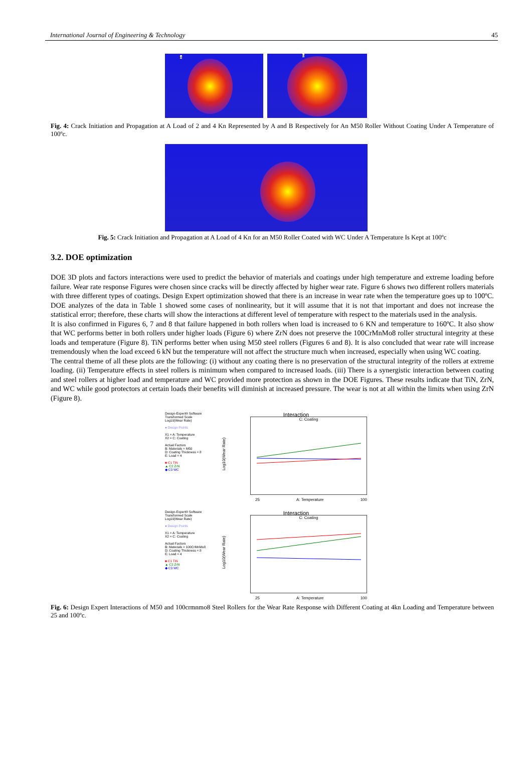International Journal of Engineering & Technology 45
a
b
Fig. 4: Crack Initiation and Propagation at A Load of 2 and 4 Kn Represented by A and B Respectively for An M50 Roller Without Coating Under A Temperature of 100ºc.
Fig. 5: Crack Initiation and Propagation at A Load of 4 Kn for an M50 Roller Coated with WC Under A Temperature Is Kept at 100ºc
3.2. DOE optimization
DOE 3D plots and factors interactions were used to predict the behavior of materials and coatings under high temperature and extreme loading before failure. Wear rate response Figures were chosen since cracks will be directly affected by higher wear rate. Figure 6 shows two different rollers materials with three different types of coatings. Design Expert optimization showed that there is an increase in wear rate when the temperature goes up to 100ºC. DOE analyzes of the data in Table 1 showed some cases of nonlinearity, but it will assume that it is not that important and does not increase the statistical error; therefore, these charts will show the interactions at different level of temperature with respect to the materials used in the analysis.
It is also confirmed in Figures 6, 7 and 8 that failure happened in both rollers when load is increased to 6 KN and temperature to 160ºC. It also show that WC performs better in both rollers under higher loads (Figure 6) where ZrN does not preserve the 100CrMnMo8 roller structural integrity at these loads and temperature (Figure 8). TiN performs better when using M50 steel rollers (Figures 6 and 8). It is also concluded that wear rate will increase tremendously when the load exceed 6 kN but the temperature will not affect the structure much when increased, especially when using WC coating.
The central theme of all these plots are the following: (i) without any coating there is no preservation of the structural integrity of the rollers at extreme loading. (ii) Temperature effects in steel rollers is minimum when compared to increased loads. (iii) There is a synergistic interaction between coating and steel rollers at higher load and temperature and WC provided more protection as shown in the DOE Figures. These results indicate that TiN, ZrN, and WC while good protectors at certain loads their benefits will diminish at increased pressure. The wear is not at all within the limits when using ZrN (Figure 8).
Design-Expert® Software
Transformed Scale
Log10(Wear Rate)
● Design Points
X1 = A: Temperature
X2 = C: Coating
Actual Factors
B: Materials = M50
D: Coating Thickness = 8
E: Load = 4
■ C1 TiN
▲ C2 ZrN
◆ C3 WC
Interaction
C: Coating
Log10(Wear Rate)
25 A: Temperature 100
Design-Expert® Software
Transformed Scale
Log10(Wear Rate)
● Design Points
X1 = A: Temperature
X2 = C: Coating
Actual Factors
B: Materials = 100CrMnMo8
D: Coating Thickness = 8
E: Load = 4
■ C1 TiN
▲ C2 ZrN
◆ C3 WC
Interaction
C: Coating
Log10(Wear Rate)
25 A: Temperature 100
Fig. 6: Design Expert Interactions of M50 and 100crmnmo8 Steel Rollers for the Wear Rate Response with Different Coating at 4kn Loading and Temperature between 25 and 100ºc.